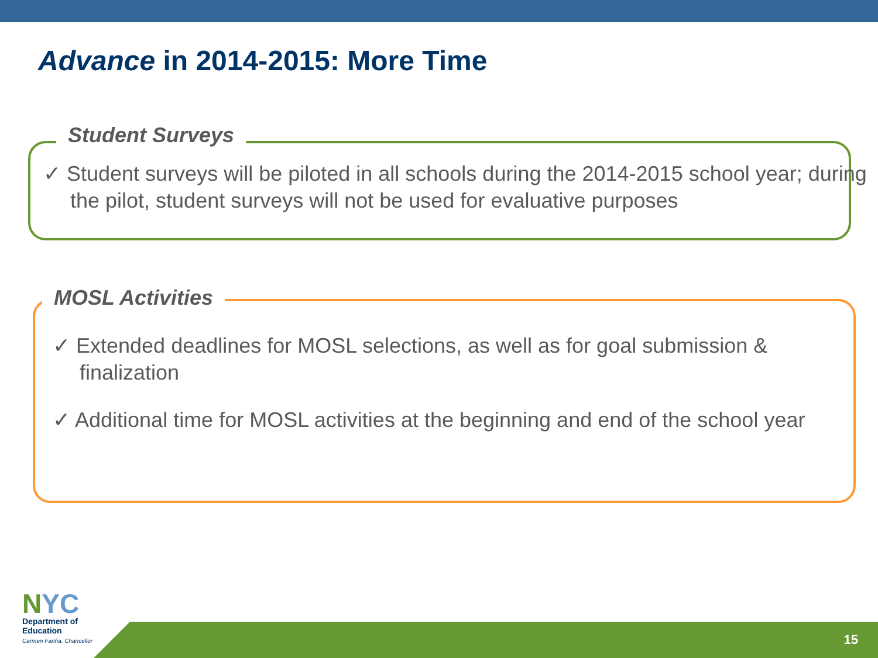Advance in 2014-2015: More Time
Student Surveys
✓ Student surveys will be piloted in all schools during the 2014-2015 school year; during the pilot, student surveys will not be used for evaluative purposes
MOSL Activities
✓ Extended deadlines for MOSL selections, as well as for goal submission & finalization
✓ Additional time for MOSL activities at the beginning and end of the school year
NYC
Department of
Education
Carmen Fariña, Chancellor
15